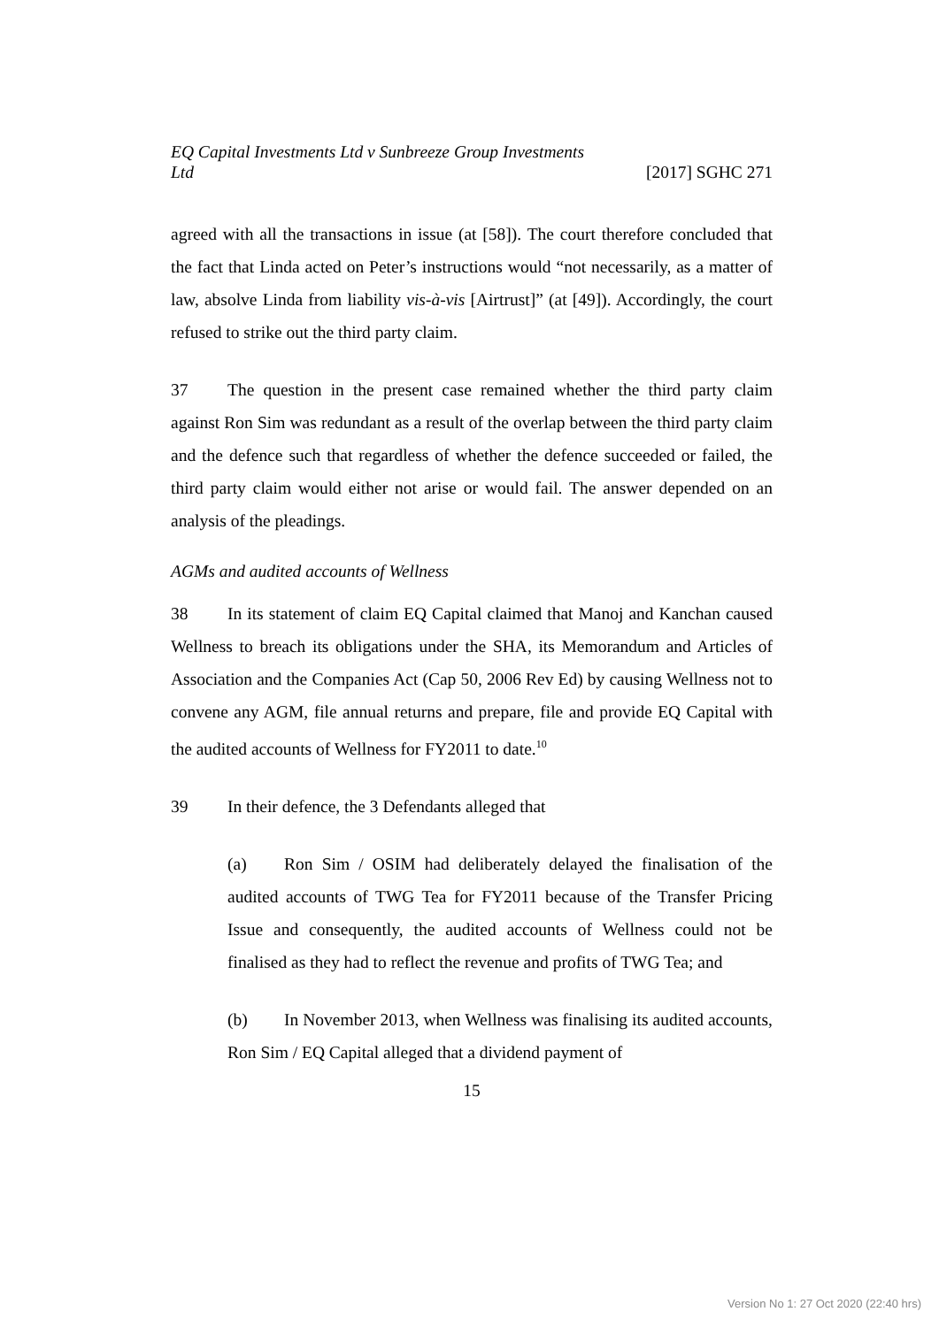EQ Capital Investments Ltd v Sunbreeze Group Investments Ltd [2017] SGHC 271
agreed with all the transactions in issue (at [58]). The court therefore concluded that the fact that Linda acted on Peter’s instructions would “not necessarily, as a matter of law, absolve Linda from liability vis-à-vis [Airtrust]” (at [49]). Accordingly, the court refused to strike out the third party claim.
37 The question in the present case remained whether the third party claim against Ron Sim was redundant as a result of the overlap between the third party claim and the defence such that regardless of whether the defence succeeded or failed, the third party claim would either not arise or would fail. The answer depended on an analysis of the pleadings.
AGMs and audited accounts of Wellness
38 In its statement of claim EQ Capital claimed that Manoj and Kanchan caused Wellness to breach its obligations under the SHA, its Memorandum and Articles of Association and the Companies Act (Cap 50, 2006 Rev Ed) by causing Wellness not to convene any AGM, file annual returns and prepare, file and provide EQ Capital with the audited accounts of Wellness for FY2011 to date.<sup>10</sup>
39 In their defence, the 3 Defendants alleged that
(a) Ron Sim / OSIM had deliberately delayed the finalisation of the audited accounts of TWG Tea for FY2011 because of the Transfer Pricing Issue and consequently, the audited accounts of Wellness could not be finalised as they had to reflect the revenue and profits of TWG Tea; and
(b) In November 2013, when Wellness was finalising its audited accounts, Ron Sim / EQ Capital alleged that a dividend payment of
15
Version No 1: 27 Oct 2020 (22:40 hrs)